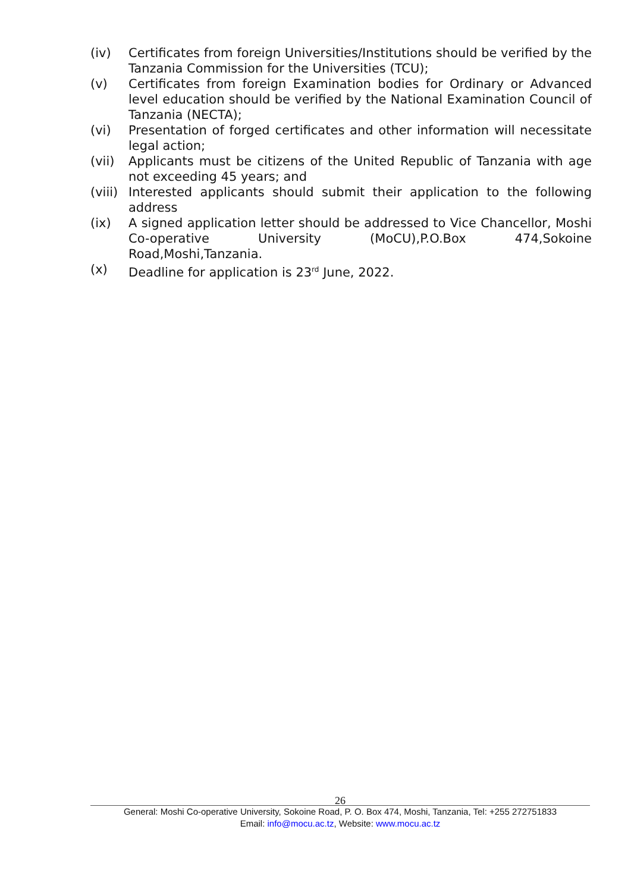(iv) Certificates from foreign Universities/Institutions should be verified by the Tanzania Commission for the Universities (TCU);
(v) Certificates from foreign Examination bodies for Ordinary or Advanced level education should be verified by the National Examination Council of Tanzania (NECTA);
(vi) Presentation of forged certificates and other information will necessitate legal action;
(vii) Applicants must be citizens of the United Republic of Tanzania with age not exceeding 45 years; and
(viii)
Interested applicants should submit their application to the following address
(ix) A signed application letter should be addressed to Vice Chancellor, Moshi Co-operative University (MoCU),P.O.Box 474,Sokoine Road,Moshi,Tanzania.
(x) Deadline for application is 23<sup>rd</sup> June, 2022.
26
General: Moshi Co-operative University, Sokoine Road, P. O. Box 474, Moshi, Tanzania, Tel: +255 272751833
Email: info@mocu.ac.tz, Website: www.mocu.ac.tz